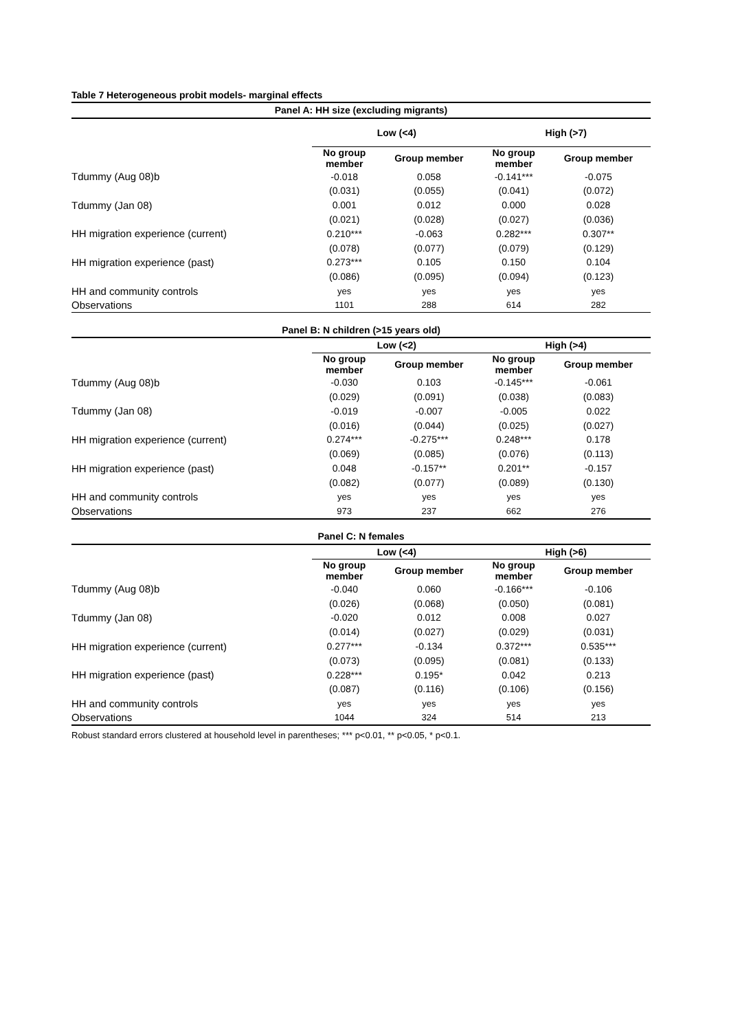Table 7 Heterogeneous probit models- marginal effects
| Panel A: HH size (excluding migrants) | | | | |
| --- | --- | --- | --- | --- |
| | Low (<4) | | High (>7) | |
| | No group member | Group member | No group member | Group member |
| Tdummy (Aug 08)b | -0.018 | 0.058 | -0.141*** | -0.075 |
| | (0.031) | (0.055) | (0.041) | (0.072) |
| Tdummy (Jan 08) | 0.001 | 0.012 | 0.000 | 0.028 |
| | (0.021) | (0.028) | (0.027) | (0.036) |
| HH migration experience (current) | 0.210*** | -0.063 | 0.282*** | 0.307** |
| | (0.078) | (0.077) | (0.079) | (0.129) |
| HH migration experience (past) | 0.273*** | 0.105 | 0.150 | 0.104 |
| | (0.086) | (0.095) | (0.094) | (0.123) |
| HH and community controls | yes | yes | yes | yes |
| Observations | 1101 | 288 | 614 | 282 |
| Panel B: N children (>15 years old) | | | | |
| --- | --- | --- | --- | --- |
| | Low (<2) | | High (>4) | |
| | No group member | Group member | No group member | Group member |
| Tdummy (Aug 08)b | -0.030 | 0.103 | -0.145*** | -0.061 |
| | (0.029) | (0.091) | (0.038) | (0.083) |
| Tdummy (Jan 08) | -0.019 | -0.007 | -0.005 | 0.022 |
| | (0.016) | (0.044) | (0.025) | (0.027) |
| HH migration experience (current) | 0.274*** | -0.275*** | 0.248*** | 0.178 |
| | (0.069) | (0.085) | (0.076) | (0.113) |
| HH migration experience (past) | 0.048 | -0.157** | 0.201** | -0.157 |
| | (0.082) | (0.077) | (0.089) | (0.130) |
| HH and community controls | yes | yes | yes | yes |
| Observations | 973 | 237 | 662 | 276 |
| Panel C: N females | | | | |
| --- | --- | --- | --- | --- |
| | Low (<4) | | High (>6) | |
| | No group member | Group member | No group member | Group member |
| Tdummy (Aug 08)b | -0.040 | 0.060 | -0.166*** | -0.106 |
| | (0.026) | (0.068) | (0.050) | (0.081) |
| Tdummy (Jan 08) | -0.020 | 0.012 | 0.008 | 0.027 |
| | (0.014) | (0.027) | (0.029) | (0.031) |
| HH migration experience (current) | 0.277*** | -0.134 | 0.372*** | 0.535*** |
| | (0.073) | (0.095) | (0.081) | (0.133) |
| HH migration experience (past) | 0.228*** | 0.195* | 0.042 | 0.213 |
| | (0.087) | (0.116) | (0.106) | (0.156) |
| HH and community controls | yes | yes | yes | yes |
| Observations | 1044 | 324 | 514 | 213 |
Robust standard errors clustered at household level in parentheses; *** p<0.01, ** p<0.05, * p<0.1.